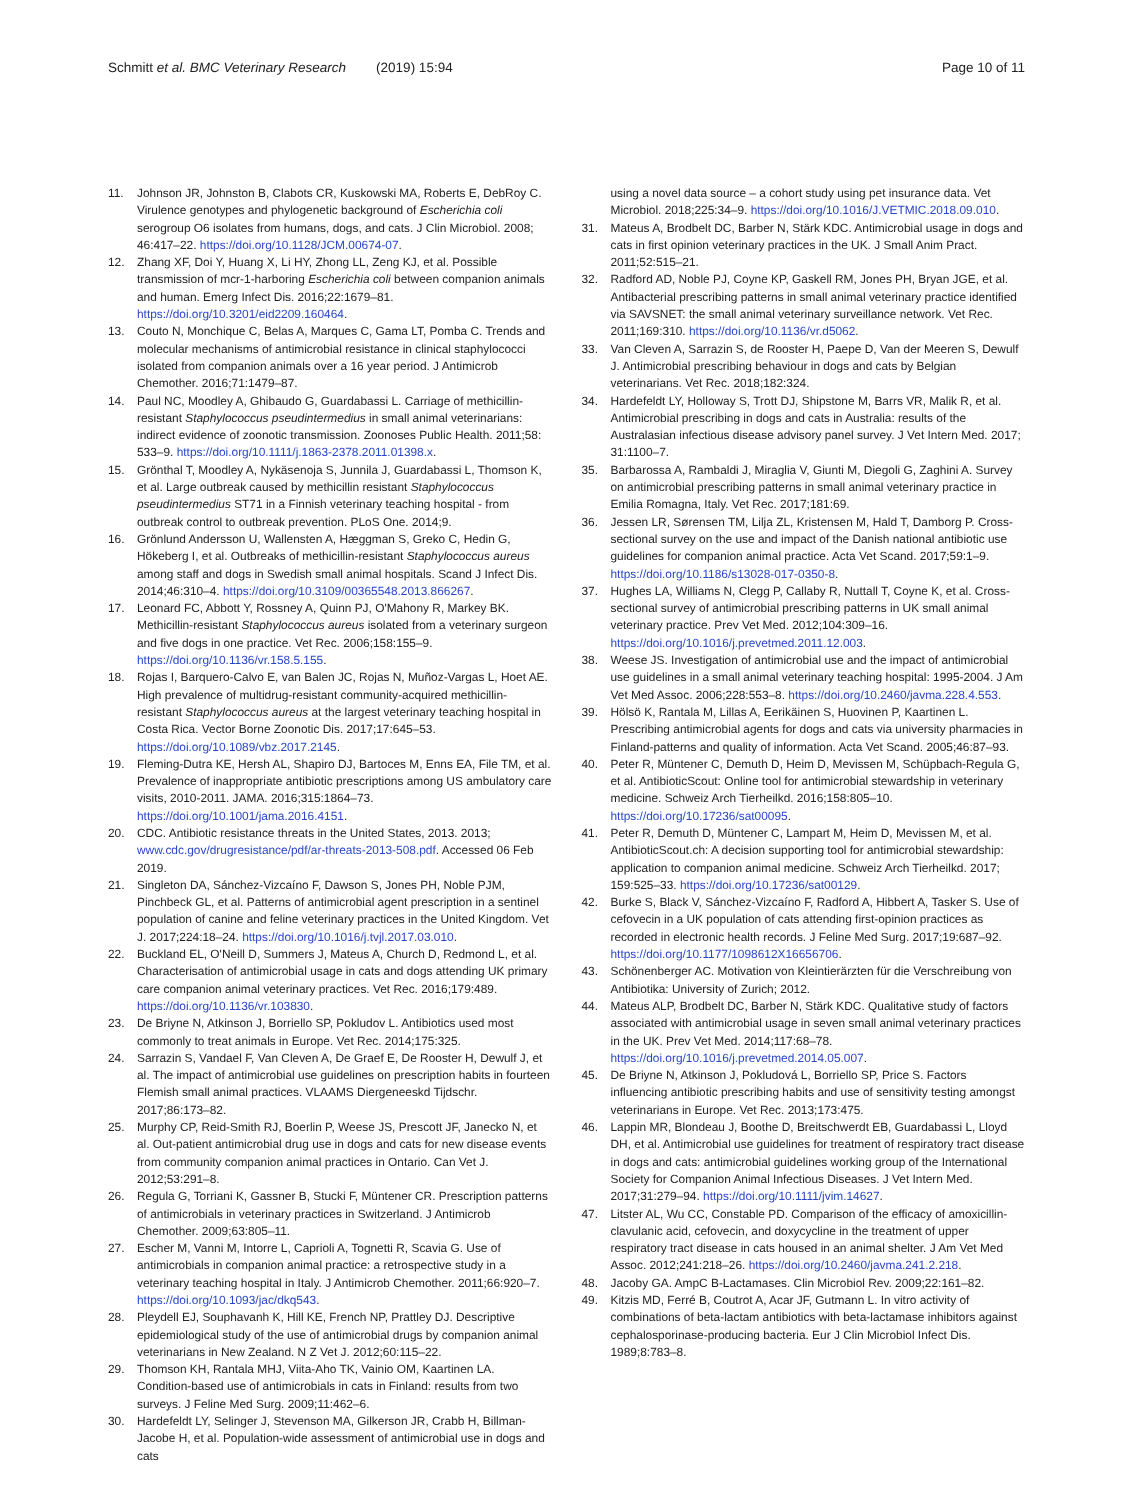Schmitt et al. BMC Veterinary Research (2019) 15:94
Page 10 of 11
11. Johnson JR, Johnston B, Clabots CR, Kuskowski MA, Roberts E, DebRoy C. Virulence genotypes and phylogenetic background of Escherichia coli serogroup O6 isolates from humans, dogs, and cats. J Clin Microbiol. 2008; 46:417–22. https://doi.org/10.1128/JCM.00674-07.
12. Zhang XF, Doi Y, Huang X, Li HY, Zhong LL, Zeng KJ, et al. Possible transmission of mcr-1-harboring Escherichia coli between companion animals and human. Emerg Infect Dis. 2016;22:1679–81. https://doi.org/10.3201/eid2209.160464.
13. Couto N, Monchique C, Belas A, Marques C, Gama LT, Pomba C. Trends and molecular mechanisms of antimicrobial resistance in clinical staphylococci isolated from companion animals over a 16 year period. J Antimicrob Chemother. 2016;71:1479–87.
14. Paul NC, Moodley A, Ghibaudo G, Guardabassi L. Carriage of methicillin-resistant Staphylococcus pseudintermedius in small animal veterinarians: indirect evidence of zoonotic transmission. Zoonoses Public Health. 2011;58: 533–9. https://doi.org/10.1111/j.1863-2378.2011.01398.x.
15. Grönthal T, Moodley A, Nykäsenoja S, Junnila J, Guardabassi L, Thomson K, et al. Large outbreak caused by methicillin resistant Staphylococcus pseudintermedius ST71 in a Finnish veterinary teaching hospital - from outbreak control to outbreak prevention. PLoS One. 2014;9.
16. Grönlund Andersson U, Wallensten A, Hæggman S, Greko C, Hedin G, Hökeberg I, et al. Outbreaks of methicillin-resistant Staphylococcus aureus among staff and dogs in Swedish small animal hospitals. Scand J Infect Dis. 2014;46:310–4. https://doi.org/10.3109/00365548.2013.866267.
17. Leonard FC, Abbott Y, Rossney A, Quinn PJ, O'Mahony R, Markey BK. Methicillin-resistant Staphylococcus aureus isolated from a veterinary surgeon and five dogs in one practice. Vet Rec. 2006;158:155–9. https://doi.org/10.1136/vr.158.5.155.
18. Rojas I, Barquero-Calvo E, van Balen JC, Rojas N, Muñoz-Vargas L, Hoet AE. High prevalence of multidrug-resistant community-acquired methicillin-resistant Staphylococcus aureus at the largest veterinary teaching hospital in Costa Rica. Vector Borne Zoonotic Dis. 2017;17:645–53. https://doi.org/10.1089/vbz.2017.2145.
19. Fleming-Dutra KE, Hersh AL, Shapiro DJ, Bartoces M, Enns EA, File TM, et al. Prevalence of inappropriate antibiotic prescriptions among US ambulatory care visits, 2010-2011. JAMA. 2016;315:1864–73. https://doi.org/10.1001/jama.2016.4151.
20. CDC. Antibiotic resistance threats in the United States, 2013. 2013; www.cdc.gov/drugresistance/pdf/ar-threats-2013-508.pdf. Accessed 06 Feb 2019.
21. Singleton DA, Sánchez-Vizcaíno F, Dawson S, Jones PH, Noble PJM, Pinchbeck GL, et al. Patterns of antimicrobial agent prescription in a sentinel population of canine and feline veterinary practices in the United Kingdom. Vet J. 2017;224:18–24. https://doi.org/10.1016/j.tvjl.2017.03.010.
22. Buckland EL, O'Neill D, Summers J, Mateus A, Church D, Redmond L, et al. Characterisation of antimicrobial usage in cats and dogs attending UK primary care companion animal veterinary practices. Vet Rec. 2016;179:489. https://doi.org/10.1136/vr.103830.
23. De Briyne N, Atkinson J, Borriello SP, Pokludov L. Antibiotics used most commonly to treat animals in Europe. Vet Rec. 2014;175:325.
24. Sarrazin S, Vandael F, Van Cleven A, De Graef E, De Rooster H, Dewulf J, et al. The impact of antimicrobial use guidelines on prescription habits in fourteen Flemish small animal practices. VLAAMS Diergeneeskd Tijdschr. 2017;86:173–82.
25. Murphy CP, Reid-Smith RJ, Boerlin P, Weese JS, Prescott JF, Janecko N, et al. Out-patient antimicrobial drug use in dogs and cats for new disease events from community companion animal practices in Ontario. Can Vet J. 2012;53:291–8.
26. Regula G, Torriani K, Gassner B, Stucki F, Müntener CR. Prescription patterns of antimicrobials in veterinary practices in Switzerland. J Antimicrob Chemother. 2009;63:805–11.
27. Escher M, Vanni M, Intorre L, Caprioli A, Tognetti R, Scavia G. Use of antimicrobials in companion animal practice: a retrospective study in a veterinary teaching hospital in Italy. J Antimicrob Chemother. 2011;66:920–7. https://doi.org/10.1093/jac/dkq543.
28. Pleydell EJ, Souphavanh K, Hill KE, French NP, Prattley DJ. Descriptive epidemiological study of the use of antimicrobial drugs by companion animal veterinarians in New Zealand. N Z Vet J. 2012;60:115–22.
29. Thomson KH, Rantala MHJ, Viita-Aho TK, Vainio OM, Kaartinen LA. Condition-based use of antimicrobials in cats in Finland: results from two surveys. J Feline Med Surg. 2009;11:462–6.
30. Hardefeldt LY, Selinger J, Stevenson MA, Gilkerson JR, Crabb H, Billman-Jacobe H, et al. Population-wide assessment of antimicrobial use in dogs and cats
using a novel data source – a cohort study using pet insurance data. Vet Microbiol. 2018;225:34–9. https://doi.org/10.1016/J.VETMIC.2018.09.010.
31. Mateus A, Brodbelt DC, Barber N, Stärk KDC. Antimicrobial usage in dogs and cats in first opinion veterinary practices in the UK. J Small Anim Pract. 2011;52:515–21.
32. Radford AD, Noble PJ, Coyne KP, Gaskell RM, Jones PH, Bryan JGE, et al. Antibacterial prescribing patterns in small animal veterinary practice identified via SAVSNET: the small animal veterinary surveillance network. Vet Rec. 2011;169:310. https://doi.org/10.1136/vr.d5062.
33. Van Cleven A, Sarrazin S, de Rooster H, Paepe D, Van der Meeren S, Dewulf J. Antimicrobial prescribing behaviour in dogs and cats by Belgian veterinarians. Vet Rec. 2018;182:324.
34. Hardefeldt LY, Holloway S, Trott DJ, Shipstone M, Barrs VR, Malik R, et al. Antimicrobial prescribing in dogs and cats in Australia: results of the Australasian infectious disease advisory panel survey. J Vet Intern Med. 2017; 31:1100–7.
35. Barbarossa A, Rambaldi J, Miraglia V, Giunti M, Diegoli G, Zaghini A. Survey on antimicrobial prescribing patterns in small animal veterinary practice in Emilia Romagna, Italy. Vet Rec. 2017;181:69.
36. Jessen LR, Sørensen TM, Lilja ZL, Kristensen M, Hald T, Damborg P. Cross-sectional survey on the use and impact of the Danish national antibiotic use guidelines for companion animal practice. Acta Vet Scand. 2017;59:1–9. https://doi.org/10.1186/s13028-017-0350-8.
37. Hughes LA, Williams N, Clegg P, Callaby R, Nuttall T, Coyne K, et al. Cross-sectional survey of antimicrobial prescribing patterns in UK small animal veterinary practice. Prev Vet Med. 2012;104:309–16. https://doi.org/10.1016/j.prevetmed.2011.12.003.
38. Weese JS. Investigation of antimicrobial use and the impact of antimicrobial use guidelines in a small animal veterinary teaching hospital: 1995-2004. J Am Vet Med Assoc. 2006;228:553–8. https://doi.org/10.2460/javma.228.4.553.
39. Hölsö K, Rantala M, Lillas A, Eerikäinen S, Huovinen P, Kaartinen L. Prescribing antimicrobial agents for dogs and cats via university pharmacies in Finland-patterns and quality of information. Acta Vet Scand. 2005;46:87–93.
40. Peter R, Müntener C, Demuth D, Heim D, Mevissen M, Schüpbach-Regula G, et al. AntibioticScout: Online tool for antimicrobial stewardship in veterinary medicine. Schweiz Arch Tierheilkd. 2016;158:805–10. https://doi.org/10.17236/sat00095.
41. Peter R, Demuth D, Müntener C, Lampart M, Heim D, Mevissen M, et al. AntibioticScout.ch: A decision supporting tool for antimicrobial stewardship: application to companion animal medicine. Schweiz Arch Tierheilkd. 2017; 159:525–33. https://doi.org/10.17236/sat00129.
42. Burke S, Black V, Sánchez-Vizcaíno F, Radford A, Hibbert A, Tasker S. Use of cefovecin in a UK population of cats attending first-opinion practices as recorded in electronic health records. J Feline Med Surg. 2017;19:687–92. https://doi.org/10.1177/1098612X16656706.
43. Schönenberger AC. Motivation von Kleintierärzten für die Verschreibung von Antibiotika: University of Zurich; 2012.
44. Mateus ALP, Brodbelt DC, Barber N, Stärk KDC. Qualitative study of factors associated with antimicrobial usage in seven small animal veterinary practices in the UK. Prev Vet Med. 2014;117:68–78. https://doi.org/10.1016/j.prevetmed.2014.05.007.
45. De Briyne N, Atkinson J, Pokludová L, Borriello SP, Price S. Factors influencing antibiotic prescribing habits and use of sensitivity testing amongst veterinarians in Europe. Vet Rec. 2013;173:475.
46. Lappin MR, Blondeau J, Boothe D, Breitschwerdt EB, Guardabassi L, Lloyd DH, et al. Antimicrobial use guidelines for treatment of respiratory tract disease in dogs and cats: antimicrobial guidelines working group of the International Society for Companion Animal Infectious Diseases. J Vet Intern Med. 2017;31:279–94. https://doi.org/10.1111/jvim.14627.
47. Litster AL, Wu CC, Constable PD. Comparison of the efficacy of amoxicillin-clavulanic acid, cefovecin, and doxycycline in the treatment of upper respiratory tract disease in cats housed in an animal shelter. J Am Vet Med Assoc. 2012;241:218–26. https://doi.org/10.2460/javma.241.2.218.
48. Jacoby GA. AmpC B-Lactamases. Clin Microbiol Rev. 2009;22:161–82.
49. Kitzis MD, Ferré B, Coutrot A, Acar JF, Gutmann L. In vitro activity of combinations of beta-lactam antibiotics with beta-lactamase inhibitors against cephalosporinase-producing bacteria. Eur J Clin Microbiol Infect Dis. 1989;8:783–8.